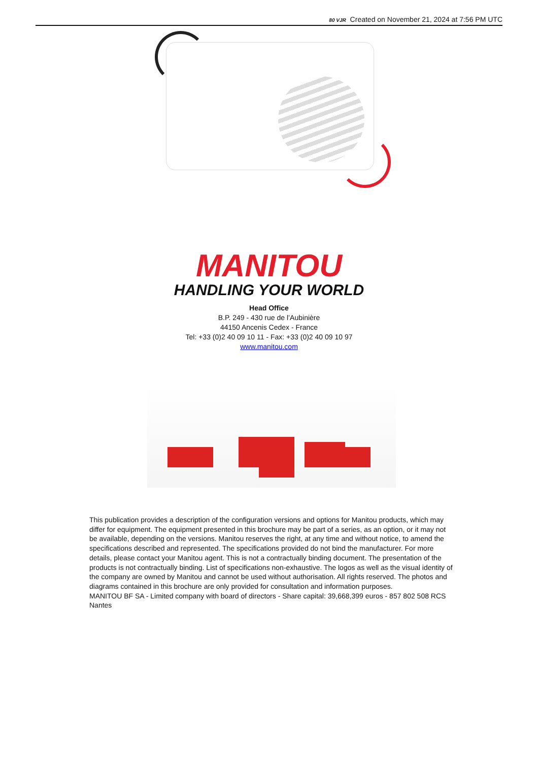80 VJR Created on November 21, 2024 at 7:56 PM UTC
MANITOU
HANDLING YOUR WORLD
Head Office
B.P. 249 - 430 rue de l’Aubinière
44150 Ancenis Cedex - France
Tel: +33 (0)2 40 09 10 11 - Fax: +33 (0)2 40 09 10 97
www.manitou.com
This publication provides a description of the configuration versions and options for Manitou products, which may differ for equipment. The equipment presented in this brochure may be part of a series, as an option, or it may not be available, depending on the versions. Manitou reserves the right, at any time and without notice, to amend the specifications described and represented. The specifications provided do not bind the manufacturer. For more details, please contact your Manitou agent. This is not a contractually binding document. The presentation of the products is not contractually binding. List of specifications non-exhaustive. The logos as well as the visual identity of the company are owned by Manitou and cannot be used without authorisation. All rights reserved. The photos and diagrams contained in this brochure are only provided for consultation and information purposes.
MANITOU BF SA - Limited company with board of directors - Share capital: 39,668,399 euros - 857 802 508 RCS Nantes